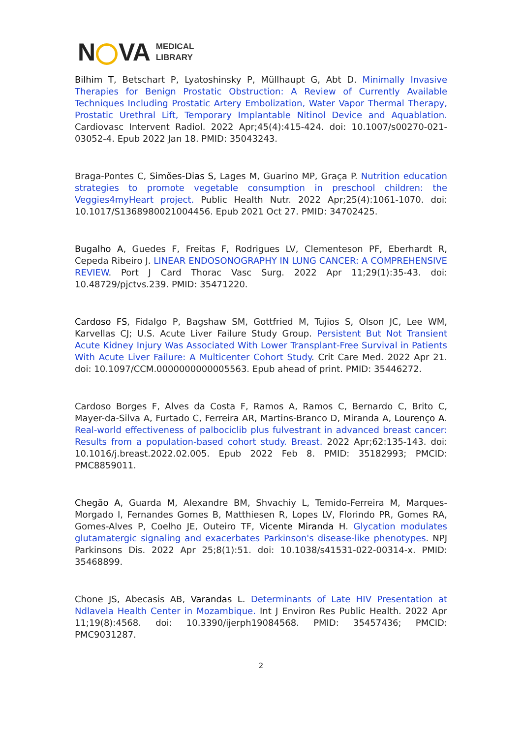N VA MEDICAL
LIBRARY
Bilhim T, Betschart P, Lyatoshinsky P, Müllhaupt G, Abt D. Minimally Invasive Therapies for Benign Prostatic Obstruction: A Review of Currently Available Techniques Including Prostatic Artery Embolization, Water Vapor Thermal Therapy, Prostatic Urethral Lift, Temporary Implantable Nitinol Device and Aquablation. Cardiovasc Intervent Radiol. 2022 Apr;45(4):415-424. doi: 10.1007/s00270-021-03052-4. Epub 2022 Jan 18. PMID: 35043243.
Braga-Pontes C, Simões-Dias S, Lages M, Guarino MP, Graça P. Nutrition education strategies to promote vegetable consumption in preschool children: the Veggies4myHeart project. Public Health Nutr. 2022 Apr;25(4):1061-1070. doi: 10.1017/S1368980021004456. Epub 2021 Oct 27. PMID: 34702425.
Bugalho A, Guedes F, Freitas F, Rodrigues LV, Clementeson PF, Eberhardt R, Cepeda Ribeiro J. LINEAR ENDOSONOGRAPHY IN LUNG CANCER: A COMPREHENSIVE REVIEW. Port J Card Thorac Vasc Surg. 2022 Apr 11;29(1):35-43. doi: 10.48729/pjctvs.239. PMID: 35471220.
Cardoso FS, Fidalgo P, Bagshaw SM, Gottfried M, Tujios S, Olson JC, Lee WM, Karvellas CJ; U.S. Acute Liver Failure Study Group. Persistent But Not Transient Acute Kidney Injury Was Associated With Lower Transplant-Free Survival in Patients With Acute Liver Failure: A Multicenter Cohort Study. Crit Care Med. 2022 Apr 21. doi: 10.1097/CCM.0000000000005563. Epub ahead of print. PMID: 35446272.
Cardoso Borges F, Alves da Costa F, Ramos A, Ramos C, Bernardo C, Brito C, Mayer-da-Silva A, Furtado C, Ferreira AR, Martins-Branco D, Miranda A, Lourenço A. Real-world effectiveness of palbociclib plus fulvestrant in advanced breast cancer: Results from a population-based cohort study. Breast. 2022 Apr;62:135-143. doi: 10.1016/j.breast.2022.02.005. Epub 2022 Feb 8. PMID: 35182993; PMCID: PMC8859011.
Chegão A, Guarda M, Alexandre BM, Shvachiy L, Temido-Ferreira M, Marques-Morgado I, Fernandes Gomes B, Matthiesen R, Lopes LV, Florindo PR, Gomes RA, Gomes-Alves P, Coelho JE, Outeiro TF, Vicente Miranda H. Glycation modulates glutamatergic signaling and exacerbates Parkinson's disease-like phenotypes. NPJ Parkinsons Dis. 2022 Apr 25;8(1):51. doi: 10.1038/s41531-022-00314-x. PMID: 35468899.
Chone JS, Abecasis AB, Varandas L. Determinants of Late HIV Presentation at Ndlavela Health Center in Mozambique. Int J Environ Res Public Health. 2022 Apr 11;19(8):4568. doi: 10.3390/ijerph19084568. PMID: 35457436; PMCID: PMC9031287.
2